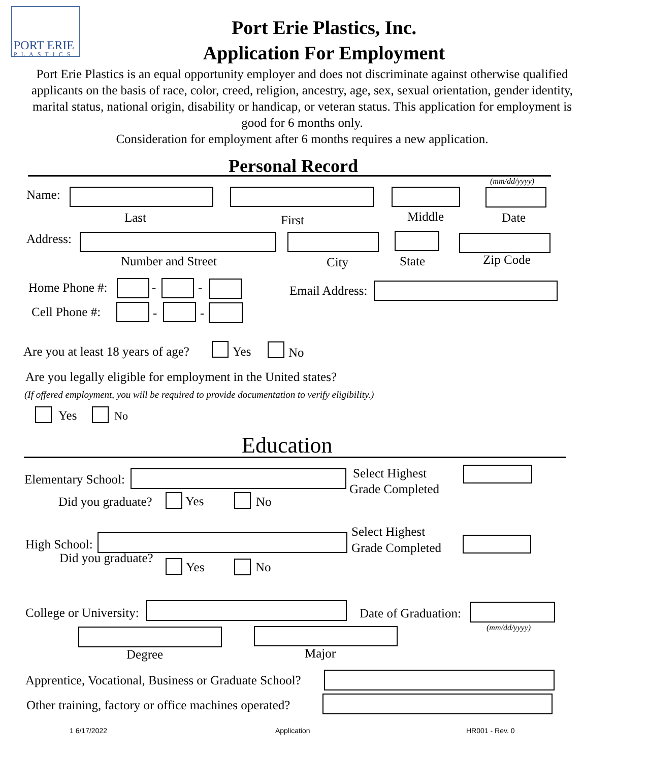PORT ERIE
PLASTICS
Port Erie Plastics, Inc.
Application For Employment
Port Erie Plastics is an equal opportunity employer and does not discriminate against otherwise qualified applicants on the basis of race, color, creed, religion, ancestry, age, sex, sexual orientation, gender identity, marital status, national origin, disability or handicap, or veteran status. This application for employment is good for 6 months only.
Consideration for employment after 6 months requires a new application.
Personal Record
(mm/dd/yyyy)
Name:
Last First Middle Date
Address:
Number and Street City State Zip Code
Home Phone #: - - Email Address:
Cell Phone #: - -
Are you at least 18 years of age? Yes No
Are you legally eligible for employment in the United states?
(If offered employment, you will be required to provide documentation to verify eligibility.)
Yes No
Education
Elementary School: Select Highest
Grade Completed
Did you graduate? Yes No
Select Highest
High School: Grade Completed
Did you graduate?
Yes No
College or University: Date of Graduation:
(mm/dd/yyyy)
Degree Major
Apprentice, Vocational, Business or Graduate School?
Other training, factory or office machines operated?
1 6/17/2022 Application HR001 - Rev. 0